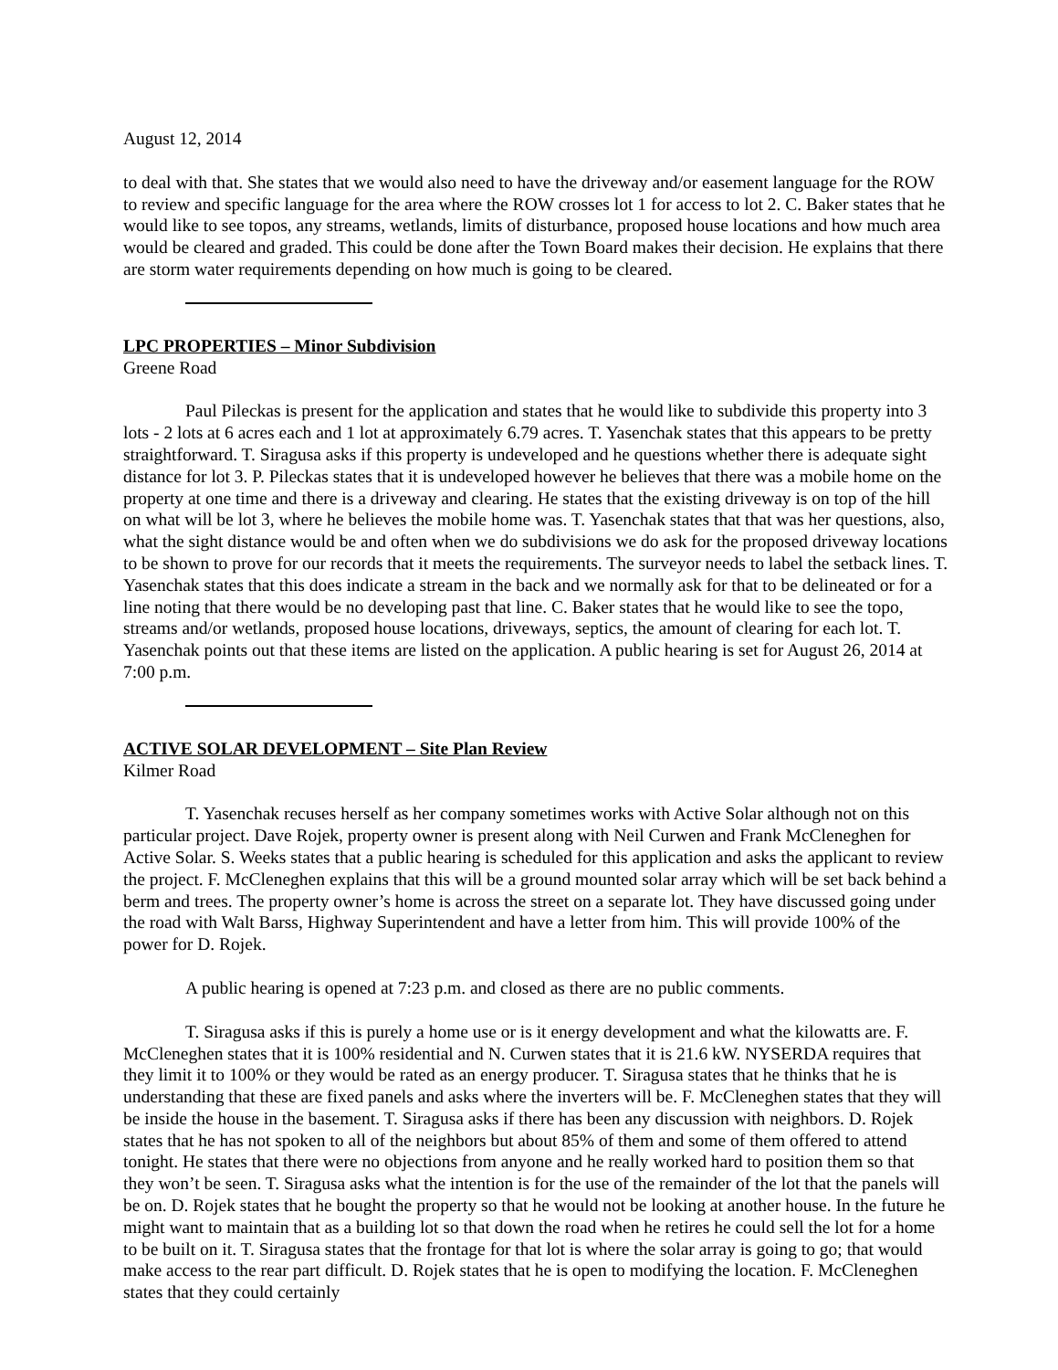August 12, 2014
to deal with that. She states that we would also need to have the driveway and/or easement language for the ROW to review and specific language for the area where the ROW crosses lot 1 for access to lot 2. C. Baker states that he would like to see topos, any streams, wetlands, limits of disturbance, proposed house locations and how much area would be cleared and graded. This could be done after the Town Board makes their decision. He explains that there are storm water requirements depending on how much is going to be cleared.
LPC PROPERTIES – Minor Subdivision
Greene Road
Paul Pileckas is present for the application and states that he would like to subdivide this property into 3 lots - 2 lots at 6 acres each and 1 lot at approximately 6.79 acres. T. Yasenchak states that this appears to be pretty straightforward. T. Siragusa asks if this property is undeveloped and he questions whether there is adequate sight distance for lot 3. P. Pileckas states that it is undeveloped however he believes that there was a mobile home on the property at one time and there is a driveway and clearing. He states that the existing driveway is on top of the hill on what will be lot 3, where he believes the mobile home was. T. Yasenchak states that that was her questions, also, what the sight distance would be and often when we do subdivisions we do ask for the proposed driveway locations to be shown to prove for our records that it meets the requirements. The surveyor needs to label the setback lines. T. Yasenchak states that this does indicate a stream in the back and we normally ask for that to be delineated or for a line noting that there would be no developing past that line. C. Baker states that he would like to see the topo, streams and/or wetlands, proposed house locations, driveways, septics, the amount of clearing for each lot. T. Yasenchak points out that these items are listed on the application. A public hearing is set for August 26, 2014 at 7:00 p.m.
ACTIVE SOLAR DEVELOPMENT – Site Plan Review
Kilmer Road
T. Yasenchak recuses herself as her company sometimes works with Active Solar although not on this particular project. Dave Rojek, property owner is present along with Neil Curwen and Frank McCleneghen for Active Solar. S. Weeks states that a public hearing is scheduled for this application and asks the applicant to review the project. F. McCleneghen explains that this will be a ground mounted solar array which will be set back behind a berm and trees. The property owner’s home is across the street on a separate lot. They have discussed going under the road with Walt Barss, Highway Superintendent and have a letter from him. This will provide 100% of the power for D. Rojek.
A public hearing is opened at 7:23 p.m. and closed as there are no public comments.
T. Siragusa asks if this is purely a home use or is it energy development and what the kilowatts are. F. McCleneghen states that it is 100% residential and N. Curwen states that it is 21.6 kW. NYSERDA requires that they limit it to 100% or they would be rated as an energy producer. T. Siragusa states that he thinks that he is understanding that these are fixed panels and asks where the inverters will be. F. McCleneghen states that they will be inside the house in the basement. T. Siragusa asks if there has been any discussion with neighbors. D. Rojek states that he has not spoken to all of the neighbors but about 85% of them and some of them offered to attend tonight. He states that there were no objections from anyone and he really worked hard to position them so that they won’t be seen. T. Siragusa asks what the intention is for the use of the remainder of the lot that the panels will be on. D. Rojek states that he bought the property so that he would not be looking at another house. In the future he might want to maintain that as a building lot so that down the road when he retires he could sell the lot for a home to be built on it. T. Siragusa states that the frontage for that lot is where the solar array is going to go; that would make access to the rear part difficult. D. Rojek states that he is open to modifying the location. F. McCleneghen states that they could certainly